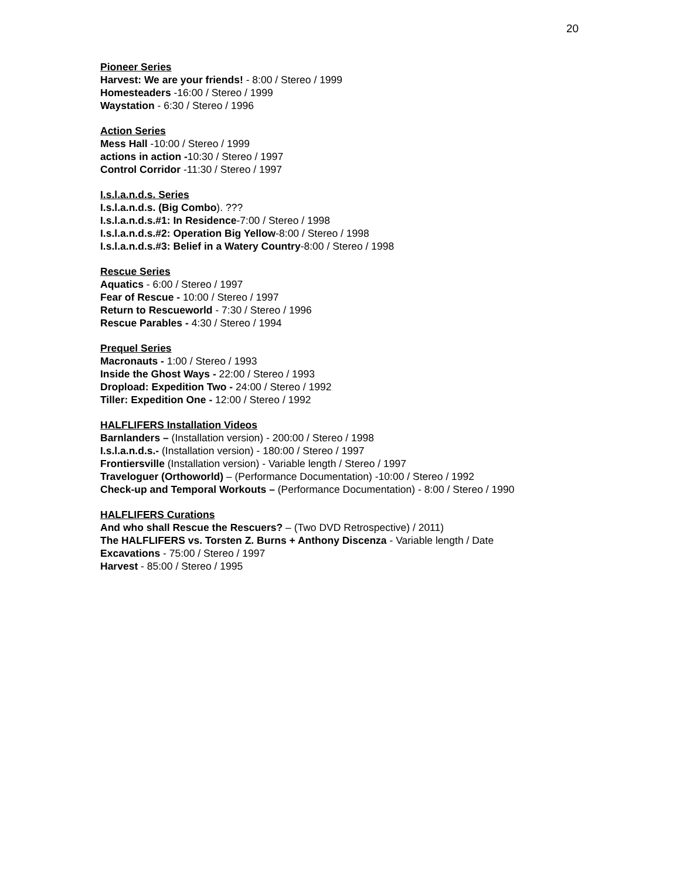20
Pioneer Series
Harvest: We are your friends! - 8:00 / Stereo / 1999
Homesteaders -16:00 / Stereo / 1999
Waystation - 6:30 / Stereo / 1996
Action Series
Mess Hall -10:00 / Stereo / 1999
actions in action -10:30 / Stereo / 1997
Control Corridor -11:30 / Stereo / 1997
I.s.l.a.n.d.s. Series
I.s.l.a.n.d.s. (Big Combo). ???
I.s.l.a.n.d.s.#1: In Residence-7:00 / Stereo / 1998
I.s.l.a.n.d.s.#2: Operation Big Yellow-8:00 / Stereo / 1998
I.s.l.a.n.d.s.#3: Belief in a Watery Country-8:00 / Stereo / 1998
Rescue Series
Aquatics - 6:00 / Stereo / 1997
Fear of Rescue - 10:00 / Stereo / 1997
Return to Rescueworld - 7:30 / Stereo / 1996
Rescue Parables - 4:30 / Stereo / 1994
Prequel Series
Macronauts - 1:00 / Stereo / 1993
Inside the Ghost Ways - 22:00 / Stereo / 1993
Dropload: Expedition Two - 24:00 / Stereo / 1992
Tiller: Expedition One - 12:00 / Stereo / 1992
HALFLIFERS Installation Videos
Barnlanders – (Installation version) - 200:00 / Stereo / 1998
I.s.l.a.n.d.s.- (Installation version) - 180:00 / Stereo / 1997
Frontiersville (Installation version) - Variable length / Stereo / 1997
Traveloguer (Orthoworld) – (Performance Documentation) -10:00 / Stereo / 1992
Check-up and Temporal Workouts – (Performance Documentation) - 8:00 / Stereo / 1990
HALFLIFERS Curations
And who shall Rescue the Rescuers? – (Two DVD Retrospective) / 2011)
The HALFLIFERS vs. Torsten Z. Burns + Anthony Discenza - Variable length / Date
Excavations - 75:00 / Stereo / 1997
Harvest - 85:00 / Stereo / 1995